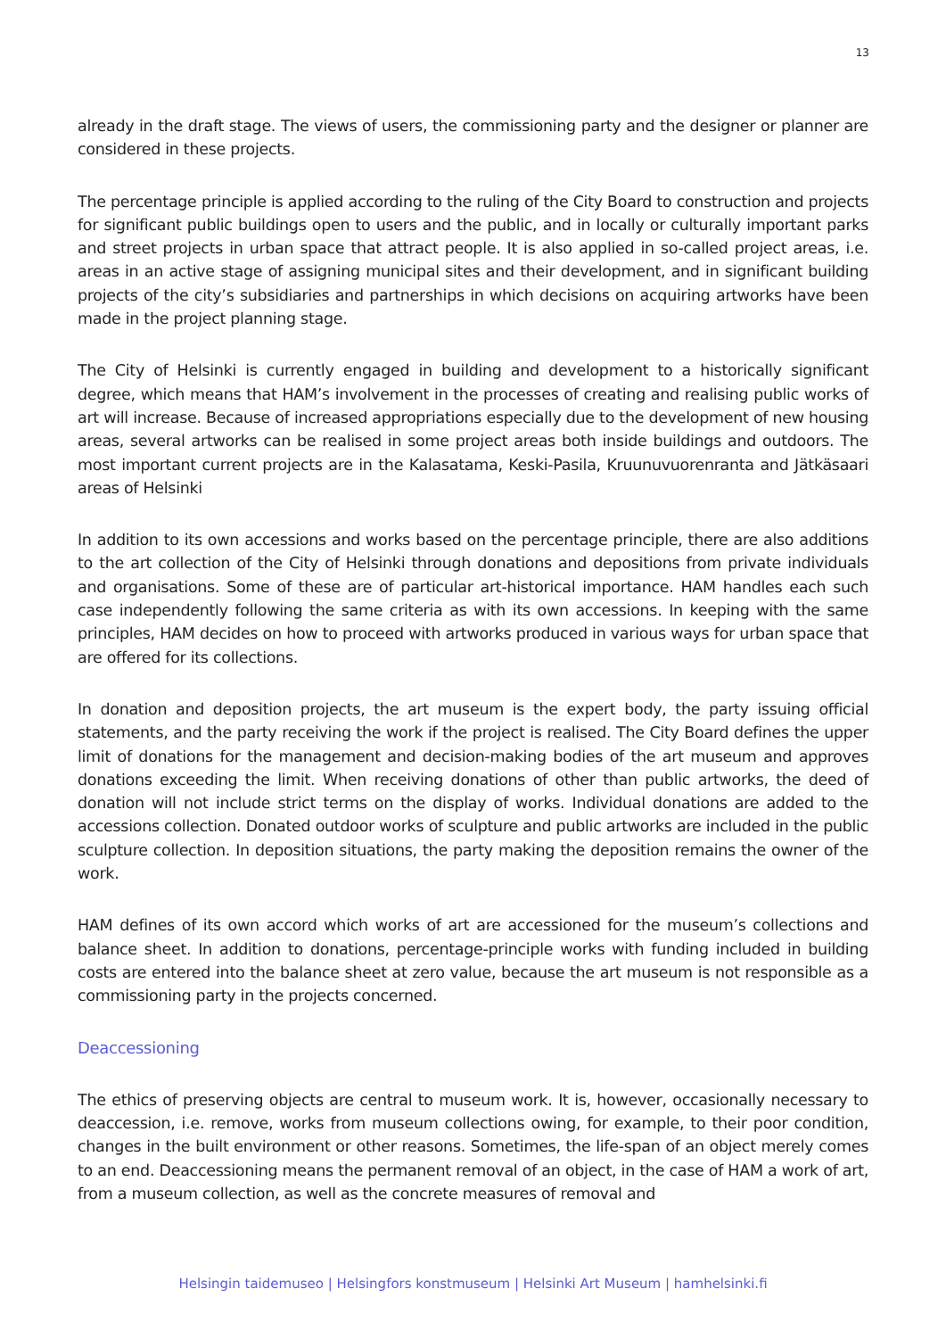13
already in the draft stage. The views of users, the commissioning party and the designer or planner are considered in these projects.
The percentage principle is applied according to the ruling of the City Board to construction and projects for significant public buildings open to users and the public, and in locally or culturally important parks and street projects in urban space that attract people. It is also applied in so-called project areas, i.e. areas in an active stage of assigning municipal sites and their development, and in significant building projects of the city’s subsidiaries and partnerships in which decisions on acquiring artworks have been made in the project planning stage.
The City of Helsinki is currently engaged in building and development to a historically significant degree, which means that HAM’s involvement in the processes of creating and realising public works of art will increase. Because of increased appropriations especially due to the development of new housing areas, several artworks can be realised in some project areas both inside buildings and outdoors. The most important current projects are in the Kalasatama, Keski-Pasila, Kruunuvuorenranta and Jätkäsaari areas of Helsinki
In addition to its own accessions and works based on the percentage principle, there are also additions to the art collection of the City of Helsinki through donations and depositions from private individuals and organisations. Some of these are of particular art-historical importance. HAM handles each such case independently following the same criteria as with its own accessions. In keeping with the same principles, HAM decides on how to proceed with artworks produced in various ways for urban space that are offered for its collections.
In donation and deposition projects, the art museum is the expert body, the party issuing official statements, and the party receiving the work if the project is realised. The City Board defines the upper limit of donations for the management and decision-making bodies of the art museum and approves donations exceeding the limit. When receiving donations of other than public artworks, the deed of donation will not include strict terms on the display of works. Individual donations are added to the accessions collection. Donated outdoor works of sculpture and public artworks are included in the public sculpture collection. In deposition situations, the party making the deposition remains the owner of the work.
HAM defines of its own accord which works of art are accessioned for the museum’s collections and balance sheet. In addition to donations, percentage-principle works with funding included in building costs are entered into the balance sheet at zero value, because the art museum is not responsible as a commissioning party in the projects concerned.
Deaccessioning
The ethics of preserving objects are central to museum work. It is, however, occasionally necessary to deaccession, i.e. remove, works from museum collections owing, for example, to their poor condition, changes in the built environment or other reasons. Sometimes, the life-span of an object merely comes to an end. Deaccessioning means the permanent removal of an object, in the case of HAM a work of art, from a museum collection, as well as the concrete measures of removal and
Helsingin taidemuseo | Helsingfors konstmuseum | Helsinki Art Museum | hamhelsinki.fi